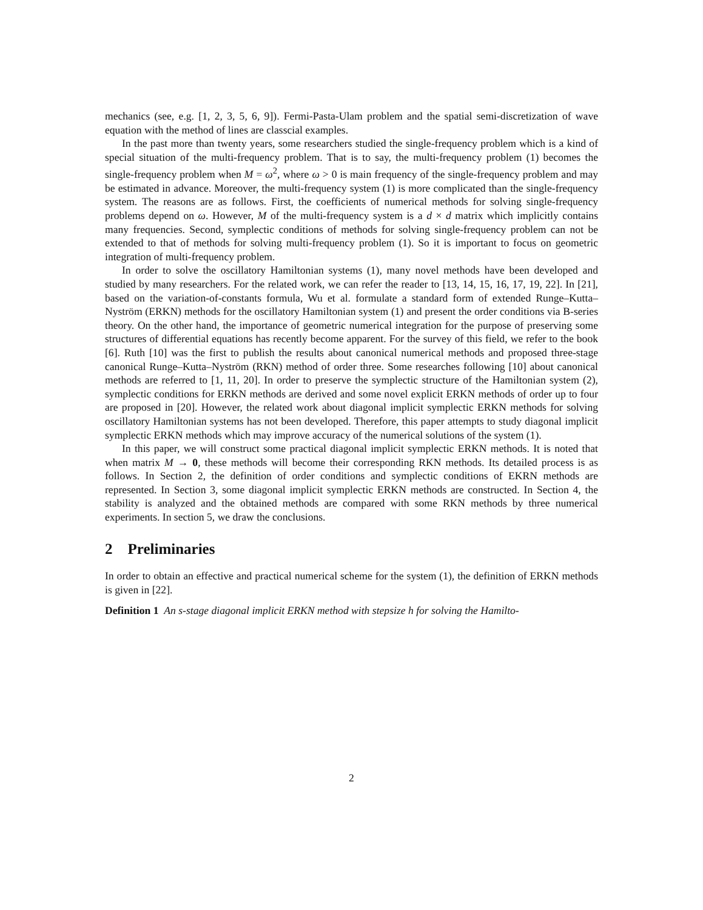mechanics (see, e.g. [1, 2, 3, 5, 6, 9]). Fermi-Pasta-Ulam problem and the spatial semi-discretization of wave equation with the method of lines are classcial examples.
In the past more than twenty years, some researchers studied the single-frequency problem which is a kind of special situation of the multi-frequency problem. That is to say, the multi-frequency problem (1) becomes the single-frequency problem when M = ω<sup>2</sup>, where ω > 0 is main frequency of the single-frequency problem and may be estimated in advance. Moreover, the multi-frequency system (1) is more complicated than the single-frequency system. The reasons are as follows. First, the coefficients of numerical methods for solving single-frequency problems depend on ω. However, M of the multi-frequency system is a d × d matrix which implicitly contains many frequencies. Second, symplectic conditions of methods for solving single-frequency problem can not be extended to that of methods for solving multi-frequency problem (1). So it is important to focus on geometric integration of multi-frequency problem.
In order to solve the oscillatory Hamiltonian systems (1), many novel methods have been developed and studied by many researchers. For the related work, we can refer the reader to [13, 14, 15, 16, 17, 19, 22]. In [21], based on the variation-of-constants formula, Wu et al. formulate a standard form of extended Runge–Kutta–Nyström (ERKN) methods for the oscillatory Hamiltonian system (1) and present the order conditions via B-series theory. On the other hand, the importance of geometric numerical integration for the purpose of preserving some structures of differential equations has recently become apparent. For the survey of this field, we refer to the book [6]. Ruth [10] was the first to publish the results about canonical numerical methods and proposed three-stage canonical Runge–Kutta–Nyström (RKN) method of order three. Some researches following [10] about canonical methods are referred to [1, 11, 20]. In order to preserve the symplectic structure of the Hamiltonian system (2), symplectic conditions for ERKN methods are derived and some novel explicit ERKN methods of order up to four are proposed in [20]. However, the related work about diagonal implicit symplectic ERKN methods for solving oscillatory Hamiltonian systems has not been developed. Therefore, this paper attempts to study diagonal implicit symplectic ERKN methods which may improve accuracy of the numerical solutions of the system (1).
In this paper, we will construct some practical diagonal implicit symplectic ERKN methods. It is noted that when matrix M → 0, these methods will become their corresponding RKN methods. Its detailed process is as follows. In Section 2, the definition of order conditions and symplectic conditions of EKRN methods are represented. In Section 3, some diagonal implicit symplectic ERKN methods are constructed. In Section 4, the stability is analyzed and the obtained methods are compared with some RKN methods by three numerical experiments. In section 5, we draw the conclusions.
2 Preliminaries
In order to obtain an effective and practical numerical scheme for the system (1), the definition of ERKN methods is given in [22].
Definition 1 An s-stage diagonal implicit ERKN method with stepsize h for solving the Hamilto-
2